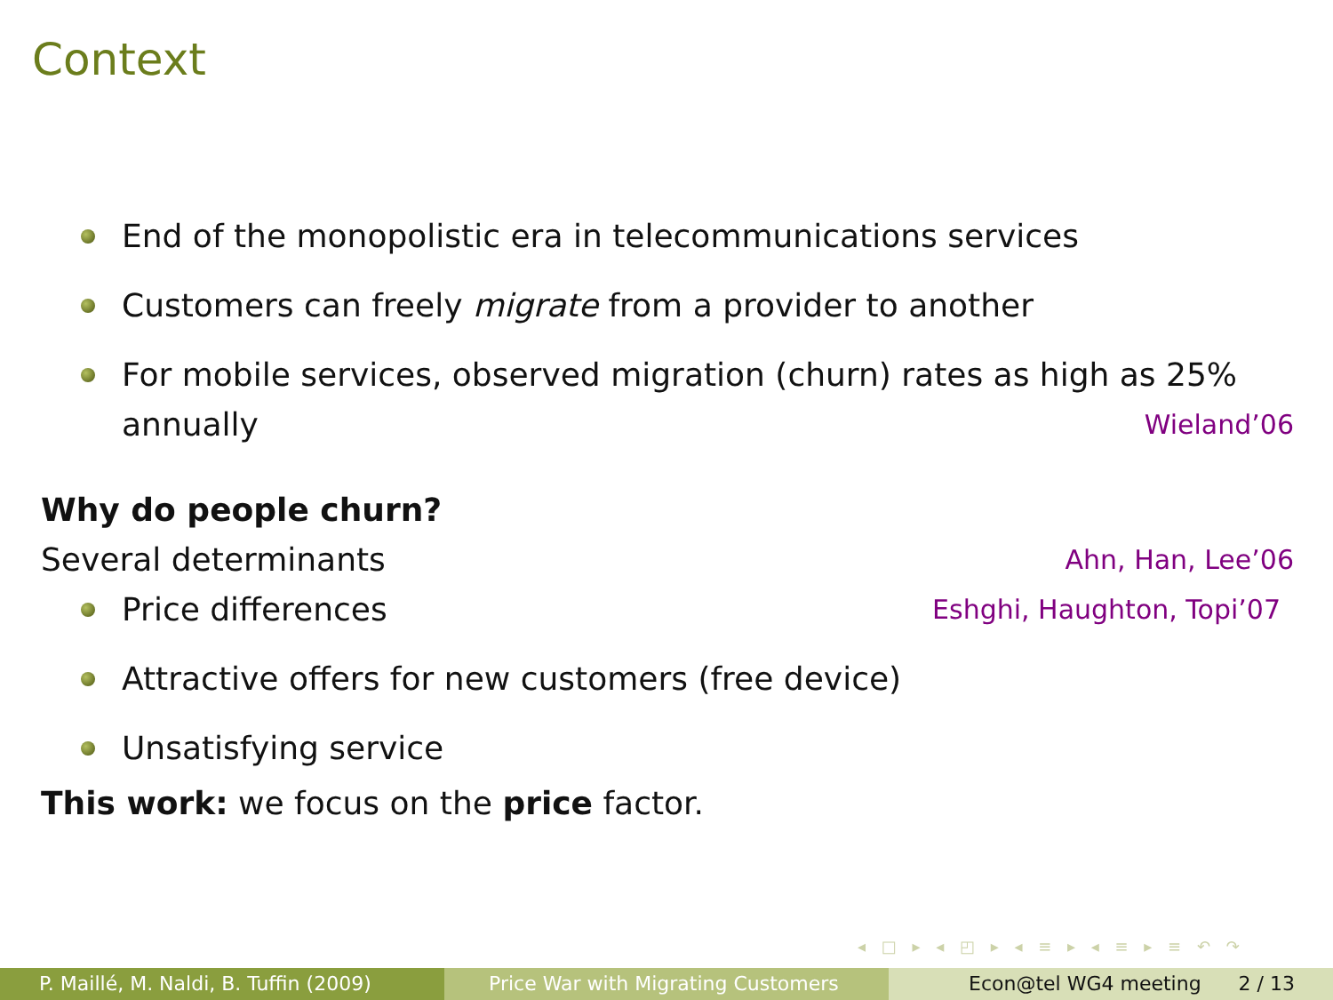Context
End of the monopolistic era in telecommunications services
Customers can freely migrate from a provider to another
For mobile services, observed migration (churn) rates as high as 25% annually Wieland’06
Why do people churn?
Several determinants Ahn, Han, Lee’06
Price differences Eshghi, Haughton, Topi’07
Attractive offers for new customers (free device)
Unsatisfying service
This work: we focus on the price factor.
◂ □ ▸ ◂ ◰ ▸ ◂ ≡ ▸ ◂ ≡ ▸ ≡ ↶ ↷
P. Maillé, M. Naldi, B. Tuffin (2009) Price War with Migrating Customers Econ@tel WG4 meeting 2 / 13